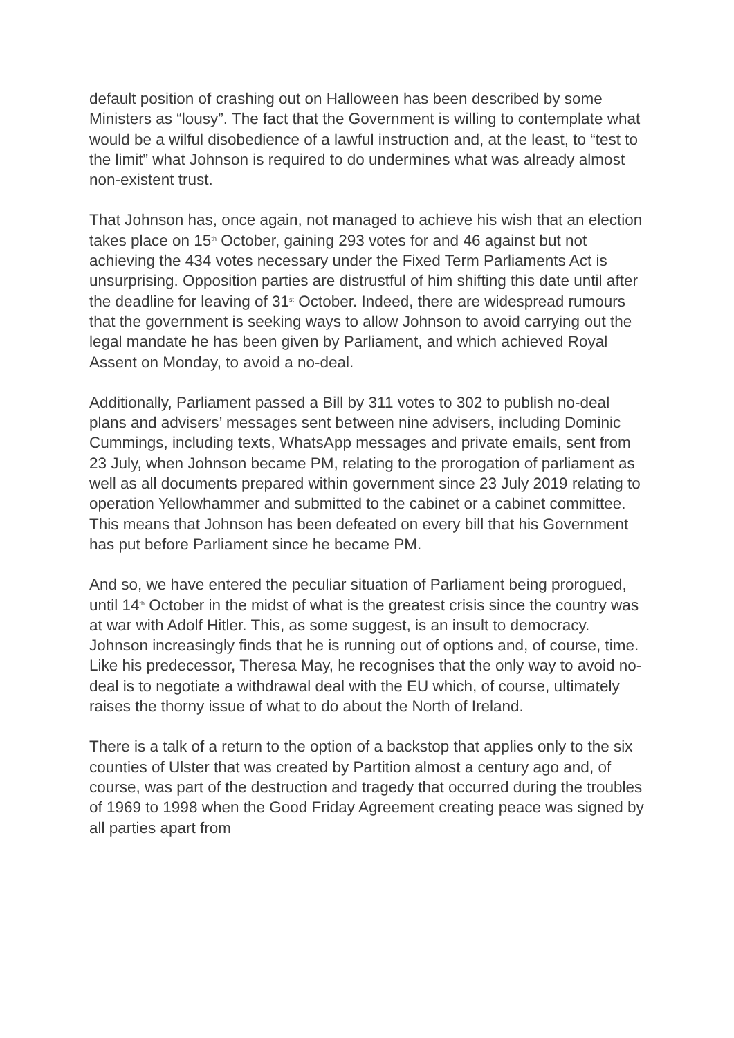default position of crashing out on Halloween has been described by some Ministers as “lousy”. The fact that the Government is willing to contemplate what would be a wilful disobedience of a lawful instruction and, at the least, to “test to the limit” what Johnson is required to do undermines what was already almost non-existent trust.
That Johnson has, once again, not managed to achieve his wish that an election takes place on 15<sup>th</sup> October, gaining 293 votes for and 46 against but not achieving the 434 votes necessary under the Fixed Term Parliaments Act is unsurprising. Opposition parties are distrustful of him shifting this date until after the deadline for leaving of 31<sup>st</sup> October. Indeed, there are widespread rumours that the government is seeking ways to allow Johnson to avoid carrying out the legal mandate he has been given by Parliament, and which achieved Royal Assent on Monday, to avoid a no-deal.
Additionally, Parliament passed a Bill by 311 votes to 302 to publish no-deal plans and advisers’ messages sent between nine advisers, including Dominic Cummings, including texts, WhatsApp messages and private emails, sent from 23 July, when Johnson became PM, relating to the prorogation of parliament as well as all documents prepared within government since 23 July 2019 relating to operation Yellowhammer and submitted to the cabinet or a cabinet committee. This means that Johnson has been defeated on every bill that his Government has put before Parliament since he became PM.
And so, we have entered the peculiar situation of Parliament being prorogued, until 14<sup>th</sup> October in the midst of what is the greatest crisis since the country was at war with Adolf Hitler. This, as some suggest, is an insult to democracy. Johnson increasingly finds that he is running out of options and, of course, time. Like his predecessor, Theresa May, he recognises that the only way to avoid no-deal is to negotiate a withdrawal deal with the EU which, of course, ultimately raises the thorny issue of what to do about the North of Ireland.
There is a talk of a return to the option of a backstop that applies only to the six counties of Ulster that was created by Partition almost a century ago and, of course, was part of the destruction and tragedy that occurred during the troubles of 1969 to 1998 when the Good Friday Agreement creating peace was signed by all parties apart from